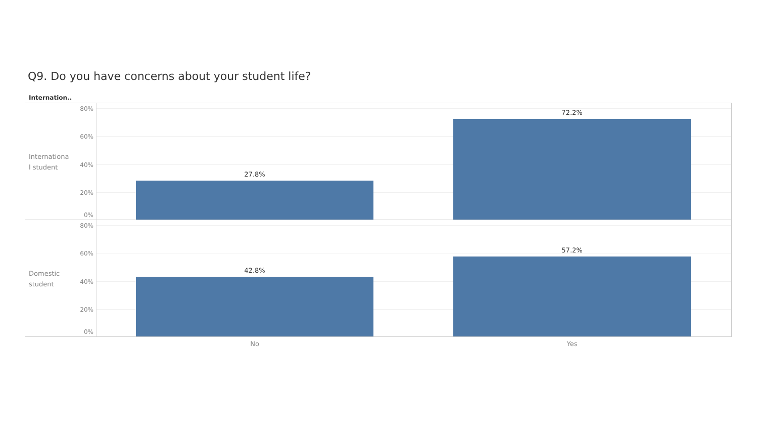Q9. Do you have concerns about your student life?
Internation..
Internationa l student
80%
60%
40%
20%
0%
27.8%
72.2%
Domestic student
80%
60%
40%
20%
0%
42.8%
57.2%
No Yes